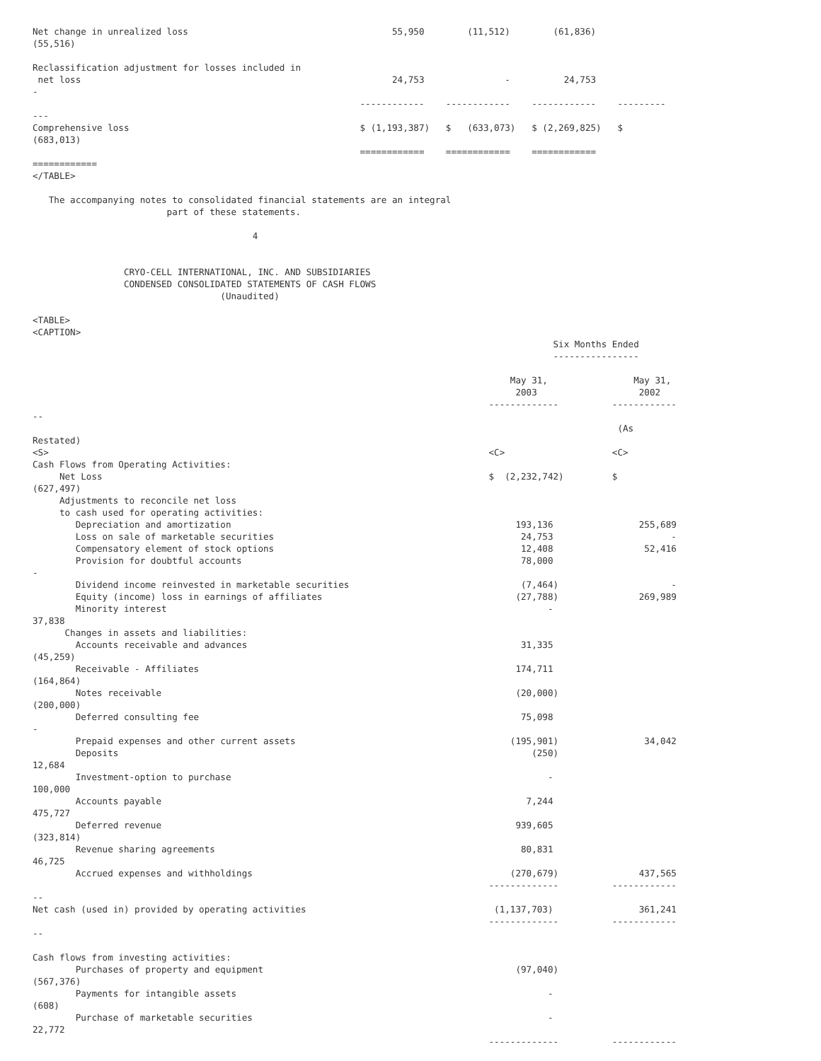Net change in unrealized loss                                      55,950        (11,512)        (61,836)
(55,516)

Reclassification adjustment for losses included in
 net loss                                                          24,753               -          24,753
-
                                                             ------------    ------------    ------------    ---------
---
Comprehensive loss                                           $ (1,193,387)   $   (633,073)   $ (2,269,825)   $
(683,013)
                                                             ============    ============    ============
============
</TABLE>

   The accompanying notes to consolidated financial statements are an integral
                         part of these statements.

                                         4


                 CRYO-CELL INTERNATIONAL, INC. AND SUBSIDIARIES
                 CONDENSED CONSOLIDATED STATEMENTS OF CASH FLOWS
                                   (Unaudited)

<TABLE>
<CAPTION>
                                                                                                 Six Months Ended
                                                                                                 ----------------

                                                                                         May 31,                May 31,
                                                                                          2003                   2002
                                                                                     -------------          ------------
--
                                                                                                             (As
Restated)
<S>                                                                                  <C>                    <C>
Cash Flows from Operating Activities:
     Net Loss                                                                        $  (2,232,742)         $
(627,497)
     Adjustments to reconcile net loss
     to cash used for operating activities:
        Depreciation and amortization                                                     193,136                255,689
        Loss on sale of marketable securities                                              24,753                      -
        Compensatory element of stock options                                              12,408                 52,416
        Provision for doubtful accounts                                                    78,000
-
        Dividend income reinvested in marketable securities                                (7,464)                     -
        Equity (income) loss in earnings of affiliates                                    (27,788)               269,989
        Minority interest                                                                       -
37,838
      Changes in assets and liabilities:
        Accounts receivable and advances                                                   31,335
(45,259)
        Receivable - Affiliates                                                           174,711
(164,864)
        Notes receivable                                                                  (20,000)
(200,000)
        Deferred consulting fee                                                            75,098
-
        Prepaid expenses and other current assets                                        (195,901)                34,042
        Deposits                                                                             (250)
12,684
        Investment-option to purchase                                                           -
100,000
        Accounts payable                                                                    7,244
475,727
        Deferred revenue                                                                  939,605
(323,814)
        Revenue sharing agreements                                                         80,831
46,725
        Accrued expenses and withholdings                                                (270,679)               437,565
                                                                                     -------------          ------------
--
Net cash (used in) provided by operating activities                                   (1,137,703)                361,241
                                                                                     -------------          ------------
--

Cash flows from investing activities:
        Purchases of property and equipment                                               (97,040)
(567,376)
        Payments for intangible assets                                                          -
(608)
        Purchase of marketable securities                                                       -
22,772
                                                                                     -------------          ------------